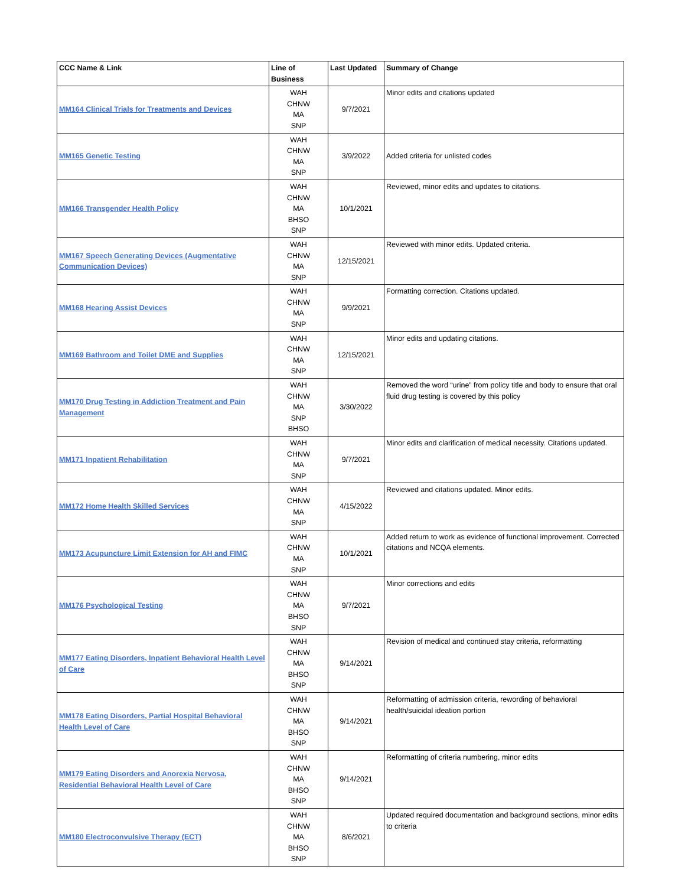| CCC Name & Link | Line of Business | Last Updated | Summary of Change |
| --- | --- | --- | --- |
| MM164 Clinical Trials for Treatments and Devices | WAH CHNW MA SNP | 9/7/2021 | Minor edits and citations updated |
| MM165 Genetic Testing | WAH CHNW MA SNP | 3/9/2022 | Added criteria for unlisted codes |
| MM166 Transgender Health Policy | WAH CHNW MA BHSO SNP | 10/1/2021 | Reviewed, minor edits and updates to citations. |
| MM167 Speech Generating Devices (Augmentative Communication Devices) | WAH CHNW MA SNP | 12/15/2021 | Reviewed with minor edits. Updated criteria. |
| MM168 Hearing Assist Devices | WAH CHNW MA SNP | 9/9/2021 | Formatting correction. Citations updated. |
| MM169 Bathroom and Toilet DME and Supplies | WAH CHNW MA SNP | 12/15/2021 | Minor edits and updating citations. |
| MM170 Drug Testing in Addiction Treatment and Pain Management | WAH CHNW MA SNP BHSO | 3/30/2022 | Removed the word “urine” from policy title and body to ensure that oral fluid drug testing is covered by this policy |
| MM171 Inpatient Rehabilitation | WAH CHNW MA SNP | 9/7/2021 | Minor edits and clarification of medical necessity. Citations updated. |
| MM172 Home Health Skilled Services | WAH CHNW MA SNP | 4/15/2022 | Reviewed and citations updated. Minor edits. |
| MM173 Acupuncture Limit Extension for AH and FIMC | WAH CHNW MA SNP | 10/1/2021 | Added return to work as evidence of functional improvement. Corrected citations and NCQA elements. |
| MM176 Psychological Testing | WAH CHNW MA BHSO SNP | 9/7/2021 | Minor corrections and edits |
| MM177 Eating Disorders, Inpatient Behavioral Health Level of Care | WAH CHNW MA BHSO SNP | 9/14/2021 | Revision of medical and continued stay criteria, reformatting |
| MM178 Eating Disorders, Partial Hospital Behavioral Health Level of Care | WAH CHNW MA BHSO SNP | 9/14/2021 | Reformatting of admission criteria, rewording of behavioral health/suicidal ideation portion |
| MM179 Eating Disorders and Anorexia Nervosa, Residential Behavioral Health Level of Care | WAH CHNW MA BHSO SNP | 9/14/2021 | Reformatting of criteria numbering, minor edits |
| MM180 Electroconvulsive Therapy (ECT) | WAH CHNW MA BHSO SNP | 8/6/2021 | Updated required documentation and background sections, minor edits to criteria |